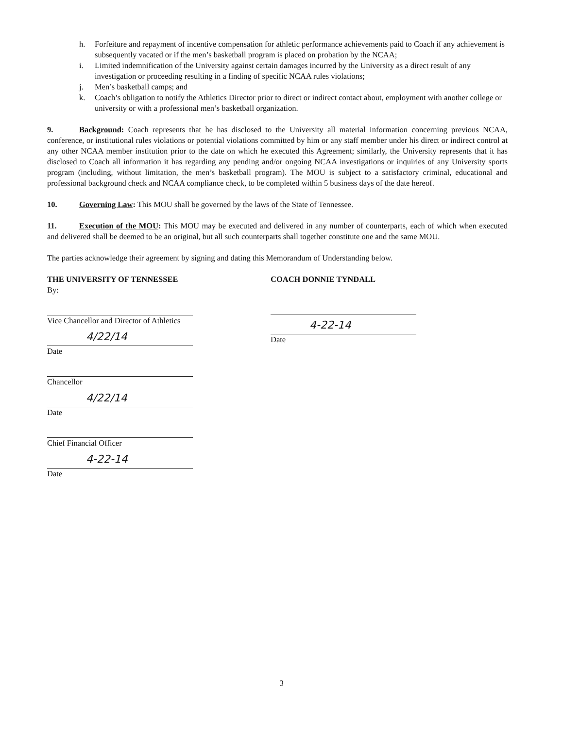h. Forfeiture and repayment of incentive compensation for athletic performance achievements paid to Coach if any achievement is subsequently vacated or if the men’s basketball program is placed on probation by the NCAA;
i. Limited indemnification of the University against certain damages incurred by the University as a direct result of any investigation or proceeding resulting in a finding of specific NCAA rules violations;
j. Men’s basketball camps; and
k. Coach’s obligation to notify the Athletics Director prior to direct or indirect contact about, employment with another college or university or with a professional men’s basketball organization.
9. Background: Coach represents that he has disclosed to the University all material information concerning previous NCAA, conference, or institutional rules violations or potential violations committed by him or any staff member under his direct or indirect control at any other NCAA member institution prior to the date on which he executed this Agreement; similarly, the University represents that it has disclosed to Coach all information it has regarding any pending and/or ongoing NCAA investigations or inquiries of any University sports program (including, without limitation, the men’s basketball program). The MOU is subject to a satisfactory criminal, educational and professional background check and NCAA compliance check, to be completed within 5 business days of the date hereof.
10. Governing Law: This MOU shall be governed by the laws of the State of Tennessee.
11. Execution of the MOU: This MOU may be executed and delivered in any number of counterparts, each of which when executed and delivered shall be deemed to be an original, but all such counterparts shall together constitute one and the same MOU.
The parties acknowledge their agreement by signing and dating this Memorandum of Understanding below.
THE UNIVERSITY OF TENNESSEE
By:
Vice Chancellor and Director of Athletics
4/22/14
Date
Chancellor
4/22/14
Date
Chief Financial Officer
4-22-14
Date
COACH DONNIE TYNDALL
4-22-14
Date
3